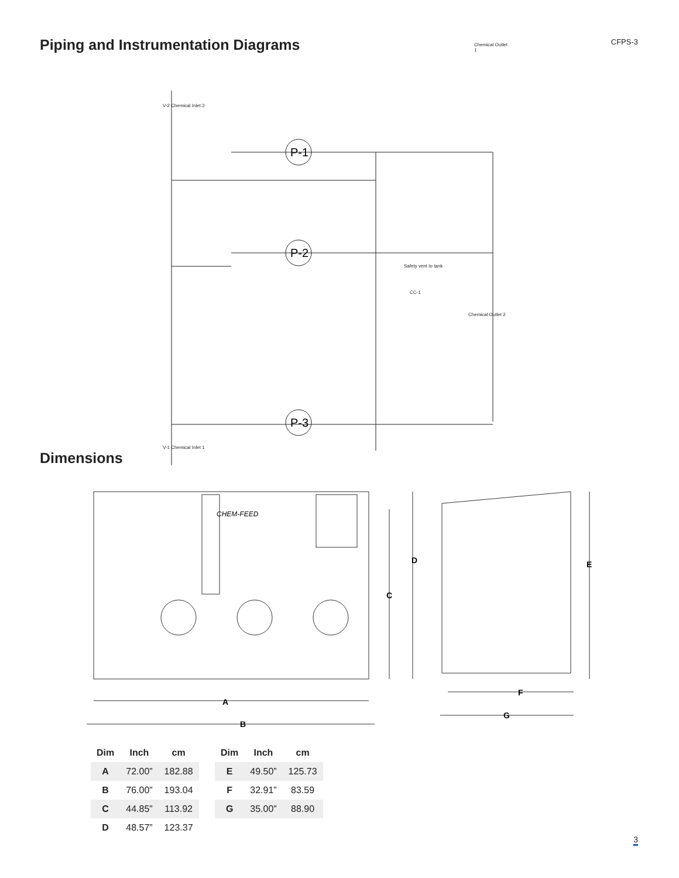Piping and Instrumentation Diagrams
CFPS-3
P-1
P-2
P-3
Chemical Outlet 1
V-2 Chemical Inlet 2
V-1 Chemical Inlet 1
Safety vent to tank
Chemical Outlet 2
CC-1
Dimensions
A
B
C
D
E
F
G
CHEM-FEED
| Dim | Inch | cm |
| --- | --- | --- |
| A | 72.00” | 182.88 |
| B | 76.00” | 193.04 |
| C | 44.85” | 113.92 |
| D | 48.57” | 123.37 |
| Dim | Inch | cm |
| --- | --- | --- |
| E | 49.50” | 125.73 |
| F | 32.91” | 83.59 |
| G | 35.00” | 88.90 |
3